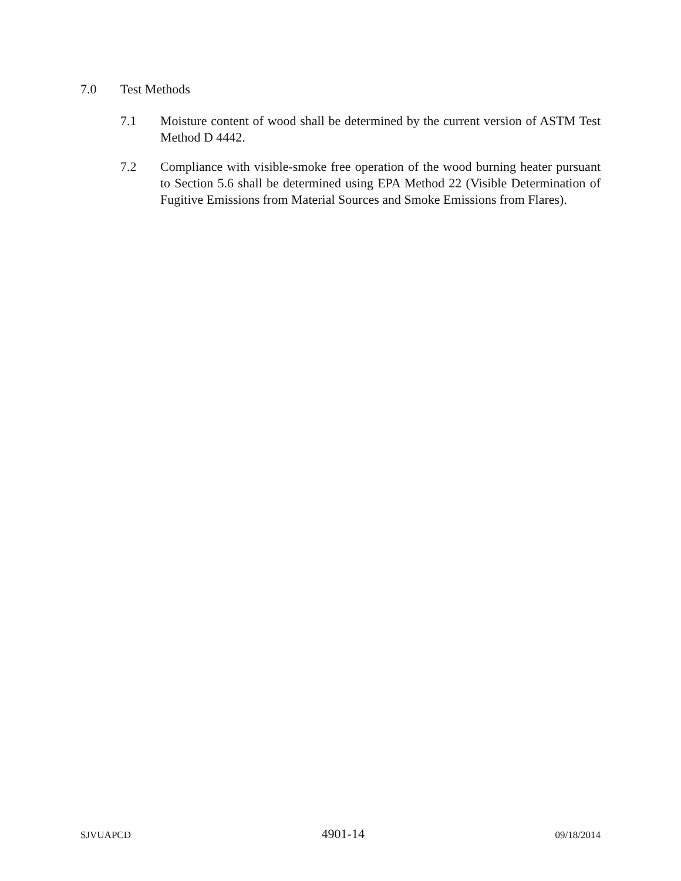7.0 Test Methods
7.1 Moisture content of wood shall be determined by the current version of ASTM Test Method D 4442.
7.2 Compliance with visible-smoke free operation of the wood burning heater pursuant to Section 5.6 shall be determined using EPA Method 22 (Visible Determination of Fugitive Emissions from Material Sources and Smoke Emissions from Flares).
SJVUAPCD 4901-14 09/18/2014